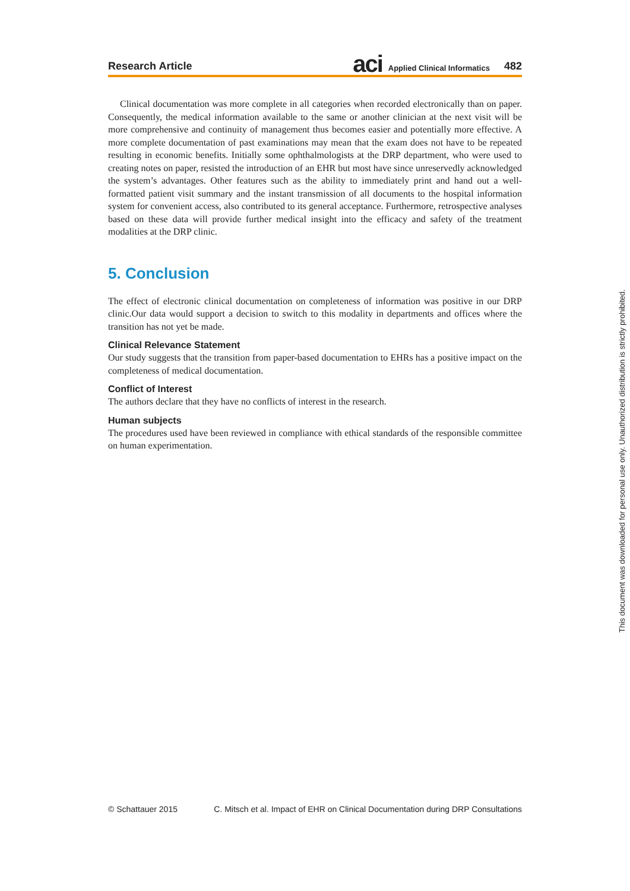Research Article aci Applied Clinical Informatics 482
Clinical documentation was more complete in all categories when recorded electronically than on paper. Consequently, the medical information available to the same or another clinician at the next visit will be more comprehensive and continuity of management thus becomes easier and potentially more effective. A more complete documentation of past examinations may mean that the exam does not have to be repeated resulting in economic benefits. Initially some ophthalmologists at the DRP department, who were used to creating notes on paper, resisted the introduction of an EHR but most have since unreservedly acknowledged the system’s advantages. Other features such as the ability to immediately print and hand out a well-formatted patient visit summary and the instant transmission of all documents to the hospital information system for convenient access, also contributed to its general acceptance. Furthermore, retrospective analyses based on these data will provide further medical insight into the efficacy and safety of the treatment modalities at the DRP clinic.
5. Conclusion
The effect of electronic clinical documentation on completeness of information was positive in our DRP clinic.Our data would support a decision to switch to this modality in departments and offices where the transition has not yet be made.
Clinical Relevance Statement
Our study suggests that the transition from paper-based documentation to EHRs has a positive impact on the completeness of medical documentation.
Conflict of Interest
The authors declare that they have no conflicts of interest in the research.
Human subjects
The procedures used have been reviewed in compliance with ethical standards of the responsible committee on human experimentation.
© Schattauer 2015 C. Mitsch et al. Impact of EHR on Clinical Documentation during DRP Consultations
This document was downloaded for personal use only. Unauthorized distribution is strictly prohibited.